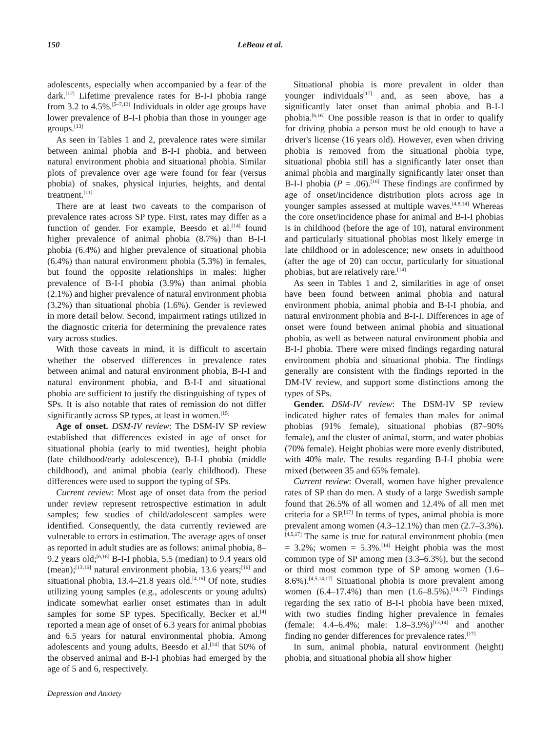150 LeBeau et al.
adolescents, especially when accompanied by a fear of the dark.<sup>[12]</sup> Lifetime prevalence rates for B-I-I phobia range from 3.2 to 4.5%.<sup>[5–7,13]</sup> Individuals in older age groups have lower prevalence of B-I-I phobia than those in younger age groups.<sup>[13]</sup>
As seen in Tables 1 and 2, prevalence rates were similar between animal phobia and B-I-I phobia, and between natural environment phobia and situational phobia. Similar plots of prevalence over age were found for fear (versus phobia) of snakes, physical injuries, heights, and dental treatment.<sup>[11]</sup>
There are at least two caveats to the comparison of prevalence rates across SP type. First, rates may differ as a function of gender. For example, Beesdo et al.<sup>[14]</sup> found higher prevalence of animal phobia (8.7%) than B-I-I phobia (6.4%) and higher prevalence of situational phobia (6.4%) than natural environment phobia (5.3%) in females, but found the opposite relationships in males: higher prevalence of B-I-I phobia (3.9%) than animal phobia (2.1%) and higher prevalence of natural environment phobia (3.2%) than situational phobia (1.6%). Gender is reviewed in more detail below. Second, impairment ratings utilized in the diagnostic criteria for determining the prevalence rates vary across studies.
With those caveats in mind, it is difficult to ascertain whether the observed differences in prevalence rates between animal and natural environment phobia, B-I-I and natural environment phobia, and B-I-I and situational phobia are sufficient to justify the distinguishing of types of SPs. It is also notable that rates of remission do not differ significantly across SP types, at least in women.<sup>[15]</sup>
Age of onset. DSM-IV review: The DSM-IV SP review established that differences existed in age of onset for situational phobia (early to mid twenties), height phobia (late childhood/early adolescence), B-I-I phobia (middle childhood), and animal phobia (early childhood). These differences were used to support the typing of SPs.
Current review: Most age of onset data from the period under review represent retrospective estimation in adult samples; few studies of child/adolescent samples were identified. Consequently, the data currently reviewed are vulnerable to errors in estimation. The average ages of onset as reported in adult studies are as follows: animal phobia, 8–9.2 years old;<sup>[6,16]</sup> B-I-I phobia, 5.5 (median) to 9.4 years old (mean);<sup>[13,16]</sup> natural environment phobia, 13.6 years;<sup>[16]</sup> and situational phobia, 13.4–21.8 years old.<sup>[4,16]</sup> Of note, studies utilizing young samples (e.g., adolescents or young adults) indicate somewhat earlier onset estimates than in adult samples for some SP types. Specifically, Becker et al.<sup>[4]</sup> reported a mean age of onset of 6.3 years for animal phobias and 6.5 years for natural environmental phobia. Among adolescents and young adults, Beesdo et al.<sup>[14]</sup> that 50% of the observed animal and B-I-I phobias had emerged by the age of 5 and 6, respectively.
Depression and Anxiety
Situational phobia is more prevalent in older than younger individuals<sup>[17]</sup> and, as seen above, has a significantly later onset than animal phobia and B-I-I phobia.<sup>[6,16]</sup> One possible reason is that in order to qualify for driving phobia a person must be old enough to have a driver's license (16 years old). However, even when driving phobia is removed from the situational phobia type, situational phobia still has a significantly later onset than animal phobia and marginally significantly later onset than B-I-I phobia (P = .06).<sup>[16]</sup> These findings are confirmed by age of onset/incidence distribution plots across age in younger samples assessed at multiple waves.<sup>[4,8,14]</sup> Whereas the core onset/incidence phase for animal and B-I-I phobias is in childhood (before the age of 10), natural environment and particularly situational phobias most likely emerge in late childhood or in adolescence; new onsets in adulthood (after the age of 20) can occur, particularly for situational phobias, but are relatively rare.<sup>[14]</sup>
As seen in Tables 1 and 2, similarities in age of onset have been found between animal phobia and natural environment phobia, animal phobia and B-I-I phobia, and natural environment phobia and B-I-I. Differences in age of onset were found between animal phobia and situational phobia, as well as between natural environment phobia and B-I-I phobia. There were mixed findings regarding natural environment phobia and situational phobia. The findings generally are consistent with the findings reported in the DM-IV review, and support some distinctions among the types of SPs.
Gender. DSM-IV review: The DSM-IV SP review indicated higher rates of females than males for animal phobias (91% female), situational phobias (87–90% female), and the cluster of animal, storm, and water phobias (70% female). Height phobias were more evenly distributed, with 40% male. The results regarding B-I-I phobia were mixed (between 35 and 65% female).
Current review: Overall, women have higher prevalence rates of SP than do men. A study of a large Swedish sample found that 26.5% of all women and 12.4% of all men met criteria for a SP.<sup>[17]</sup> In terms of types, animal phobia is more prevalent among women (4.3–12.1%) than men (2.7–3.3%).<sup>[4,5,17]</sup> The same is true for natural environment phobia (men = 3.2%; women = 5.3%.<sup>[14]</sup> Height phobia was the most common type of SP among men (3.3–6.3%), but the second or third most common type of SP among women (1.6–8.6%).<sup>[4,5,14,17]</sup> Situational phobia is more prevalent among women (6.4–17.4%) than men (1.6–8.5%).<sup>[14,17]</sup> Findings regarding the sex ratio of B-I-I phobia have been mixed, with two studies finding higher prevalence in females (female: 4.4–6.4%; male: 1.8–3.9%)<sup>[13,14]</sup> and another finding no gender differences for prevalence rates.<sup>[17]</sup>
In sum, animal phobia, natural environment (height) phobia, and situational phobia all show higher